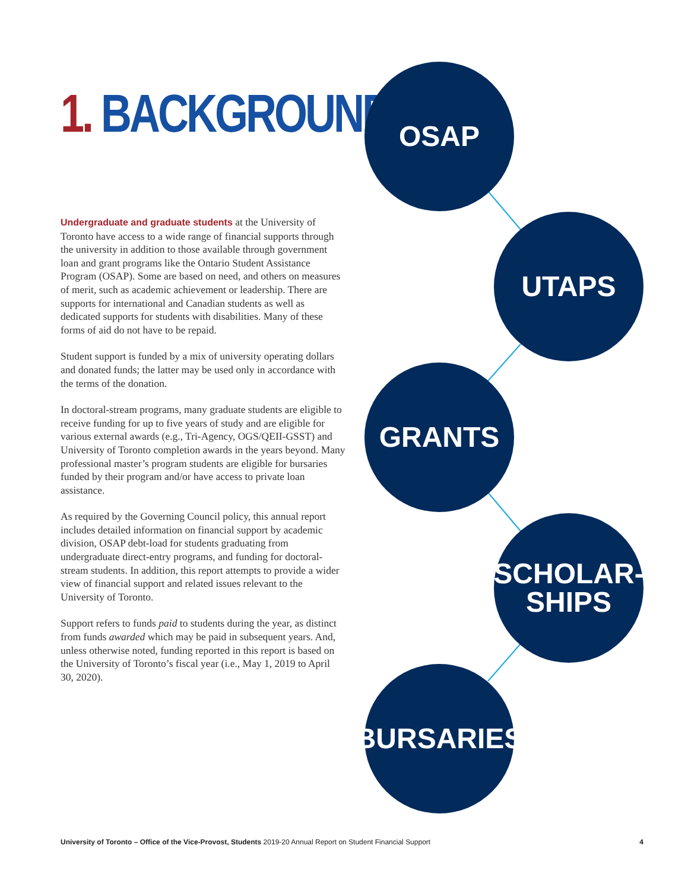1. BACKGROUND
Undergraduate and graduate students at the University of Toronto have access to a wide range of financial supports through the university in addition to those available through government loan and grant programs like the Ontario Student Assistance Program (OSAP). Some are based on need, and others on measures of merit, such as academic achievement or leadership. There are supports for international and Canadian students as well as dedicated supports for students with disabilities. Many of these forms of aid do not have to be repaid.
Student support is funded by a mix of university operating dollars and donated funds; the latter may be used only in accordance with the terms of the donation.
In doctoral-stream programs, many graduate students are eligible to receive funding for up to five years of study and are eligible for various external awards (e.g., Tri-Agency, OGS/QEII-GSST) and University of Toronto completion awards in the years beyond. Many professional master’s program students are eligible for bursaries funded by their program and/or have access to private loan assistance.
As required by the Governing Council policy, this annual report includes detailed information on financial support by academic division, OSAP debt-load for students graduating from undergraduate direct-entry programs, and funding for doctoral-stream students. In addition, this report attempts to provide a wider view of financial support and related issues relevant to the University of Toronto.
Support refers to funds paid to students during the year, as distinct from funds awarded which may be paid in subsequent years. And, unless otherwise noted, funding reported in this report is based on the University of Toronto’s fiscal year (i.e., May 1, 2019 to April 30, 2020).
OSAP
UTAPS
GRANTS
SCHOLAR-
SHIPS
BURSARIES
University of Toronto – Office of the Vice-Provost, Students 2019-20 Annual Report on Student Financial Support
4